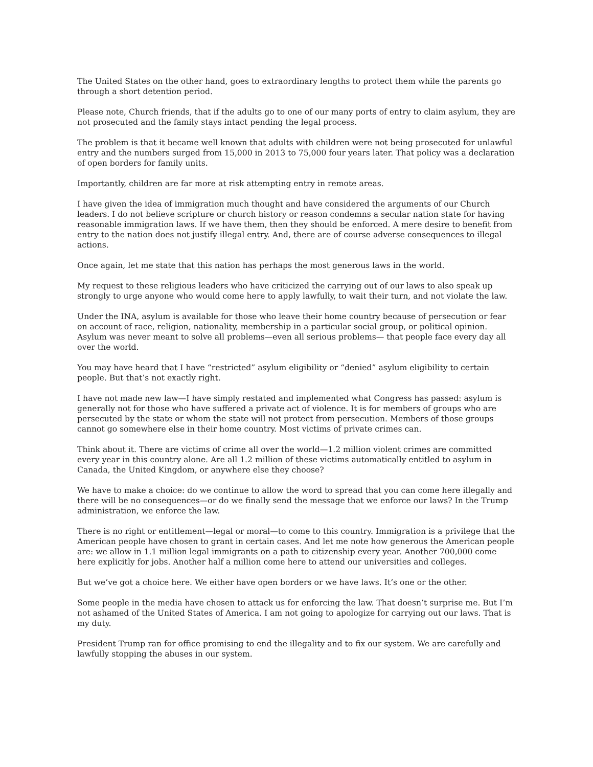The United States on the other hand, goes to extraordinary lengths to protect them while the parents go through a short detention period.
Please note, Church friends, that if the adults go to one of our many ports of entry to claim asylum, they are not prosecuted and the family stays intact pending the legal process.
The problem is that it became well known that adults with children were not being prosecuted for unlawful entry and the numbers surged from 15,000 in 2013 to 75,000 four years later. That policy was a declaration of open borders for family units.
Importantly, children are far more at risk attempting entry in remote areas.
I have given the idea of immigration much thought and have considered the arguments of our Church leaders. I do not believe scripture or church history or reason condemns a secular nation state for having reasonable immigration laws. If we have them, then they should be enforced. A mere desire to benefit from entry to the nation does not justify illegal entry. And, there are of course adverse consequences to illegal actions.
Once again, let me state that this nation has perhaps the most generous laws in the world.
My request to these religious leaders who have criticized the carrying out of our laws to also speak up strongly to urge anyone who would come here to apply lawfully, to wait their turn, and not violate the law.
Under the INA, asylum is available for those who leave their home country because of persecution or fear on account of race, religion, nationality, membership in a particular social group, or political opinion. Asylum was never meant to solve all problems—even all serious problems— that people face every day all over the world.
You may have heard that I have “restricted” asylum eligibility or “denied” asylum eligibility to certain people. But that’s not exactly right.
I have not made new law—I have simply restated and implemented what Congress has passed: asylum is generally not for those who have suffered a private act of violence. It is for members of groups who are persecuted by the state or whom the state will not protect from persecution. Members of those groups cannot go somewhere else in their home country. Most victims of private crimes can.
Think about it. There are victims of crime all over the world—1.2 million violent crimes are committed every year in this country alone. Are all 1.2 million of these victims automatically entitled to asylum in Canada, the United Kingdom, or anywhere else they choose?
We have to make a choice: do we continue to allow the word to spread that you can come here illegally and there will be no consequences—or do we finally send the message that we enforce our laws? In the Trump administration, we enforce the law.
There is no right or entitlement—legal or moral—to come to this country. Immigration is a privilege that the American people have chosen to grant in certain cases. And let me note how generous the American people are: we allow in 1.1 million legal immigrants on a path to citizenship every year. Another 700,000 come here explicitly for jobs. Another half a million come here to attend our universities and colleges.
But we’ve got a choice here. We either have open borders or we have laws. It’s one or the other.
Some people in the media have chosen to attack us for enforcing the law. That doesn’t surprise me. But I’m not ashamed of the United States of America. I am not going to apologize for carrying out our laws. That is my duty.
President Trump ran for office promising to end the illegality and to fix our system. We are carefully and lawfully stopping the abuses in our system.